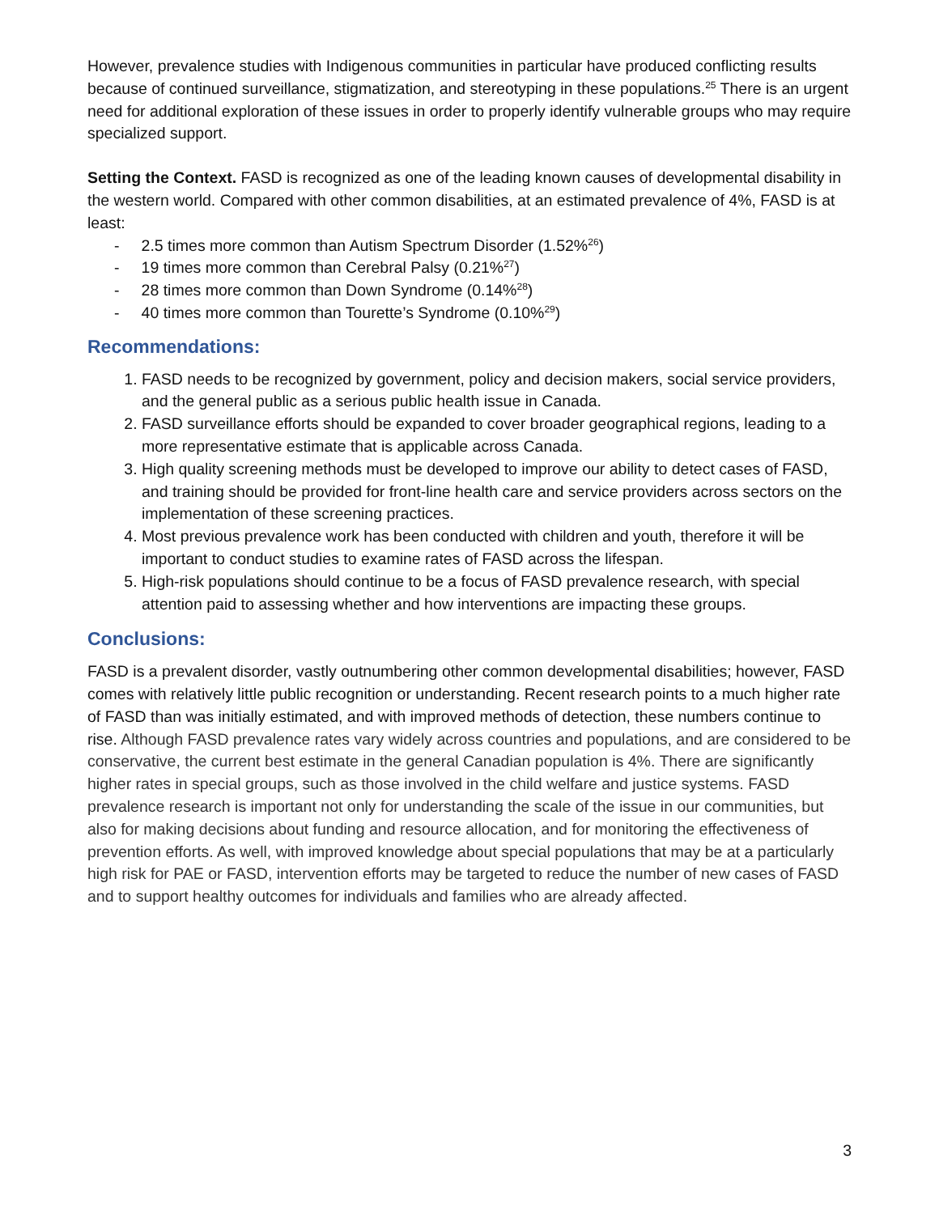However, prevalence studies with Indigenous communities in particular have produced conflicting results because of continued surveillance, stigmatization, and stereotyping in these populations.<sup>25</sup> There is an urgent need for additional exploration of these issues in order to properly identify vulnerable groups who may require specialized support.
Setting the Context. FASD is recognized as one of the leading known causes of developmental disability in the western world. Compared with other common disabilities, at an estimated prevalence of 4%, FASD is at least:
- 2.5 times more common than Autism Spectrum Disorder (1.52%<sup>26</sup>)
- 19 times more common than Cerebral Palsy (0.21%<sup>27</sup>)
- 28 times more common than Down Syndrome (0.14%<sup>28</sup>)
- 40 times more common than Tourette’s Syndrome (0.10%<sup>29</sup>)
Recommendations:
1. FASD needs to be recognized by government, policy and decision makers, social service providers, and the general public as a serious public health issue in Canada.
2. FASD surveillance efforts should be expanded to cover broader geographical regions, leading to a more representative estimate that is applicable across Canada.
3. High quality screening methods must be developed to improve our ability to detect cases of FASD, and training should be provided for front-line health care and service providers across sectors on the implementation of these screening practices.
4. Most previous prevalence work has been conducted with children and youth, therefore it will be important to conduct studies to examine rates of FASD across the lifespan.
5. High-risk populations should continue to be a focus of FASD prevalence research, with special attention paid to assessing whether and how interventions are impacting these groups.
Conclusions:
FASD is a prevalent disorder, vastly outnumbering other common developmental disabilities; however, FASD comes with relatively little public recognition or understanding. Recent research points to a much higher rate of FASD than was initially estimated, and with improved methods of detection, these numbers continue to rise. Although FASD prevalence rates vary widely across countries and populations, and are considered to be conservative, the current best estimate in the general Canadian population is 4%. There are significantly higher rates in special groups, such as those involved in the child welfare and justice systems. FASD prevalence research is important not only for understanding the scale of the issue in our communities, but also for making decisions about funding and resource allocation, and for monitoring the effectiveness of prevention efforts. As well, with improved knowledge about special populations that may be at a particularly high risk for PAE or FASD, intervention efforts may be targeted to reduce the number of new cases of FASD and to support healthy outcomes for individuals and families who are already affected.
3